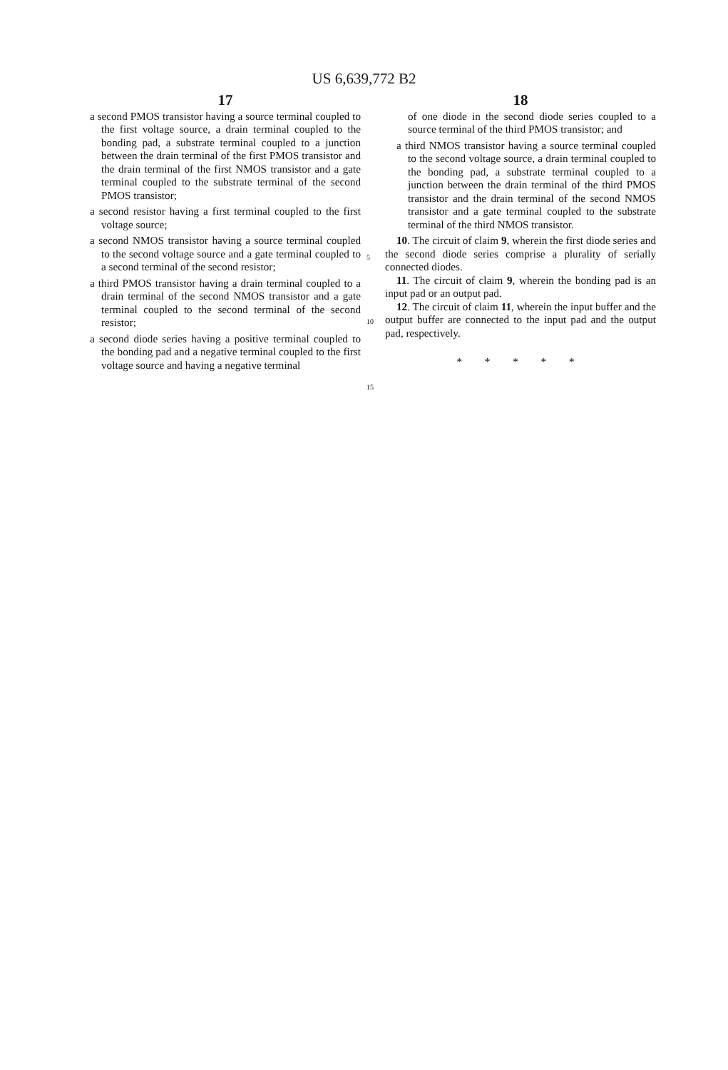US 6,639,772 B2
17
a second PMOS transistor having a source terminal coupled to the first voltage source, a drain terminal coupled to the bonding pad, a substrate terminal coupled to a junction between the drain terminal of the first PMOS transistor and the drain terminal of the first NMOS transistor and a gate terminal coupled to the substrate terminal of the second PMOS transistor;
a second resistor having a first terminal coupled to the first voltage source;
a second NMOS transistor having a source terminal coupled to the second voltage source and a gate terminal coupled to a second terminal of the second resistor;
a third PMOS transistor having a drain terminal coupled to a drain terminal of the second NMOS transistor and a gate terminal coupled to the second terminal of the second resistor;
a second diode series having a positive terminal coupled to the bonding pad and a negative terminal coupled to the first voltage source and having a negative terminal
5
10
15
18
of one diode in the second diode series coupled to a source terminal of the third PMOS transistor; and
a third NMOS transistor having a source terminal coupled to the second voltage source, a drain terminal coupled to the bonding pad, a substrate terminal coupled to a junction between the drain terminal of the third PMOS transistor and the drain terminal of the second NMOS transistor and a gate terminal coupled to the substrate terminal of the third NMOS transistor.
10. The circuit of claim 9, wherein the first diode series and the second diode series comprise a plurality of serially connected diodes.
11. The circuit of claim 9, wherein the bonding pad is an input pad or an output pad.
12. The circuit of claim 11, wherein the input buffer and the output buffer are connected to the input pad and the output pad, respectively.
* * * * *